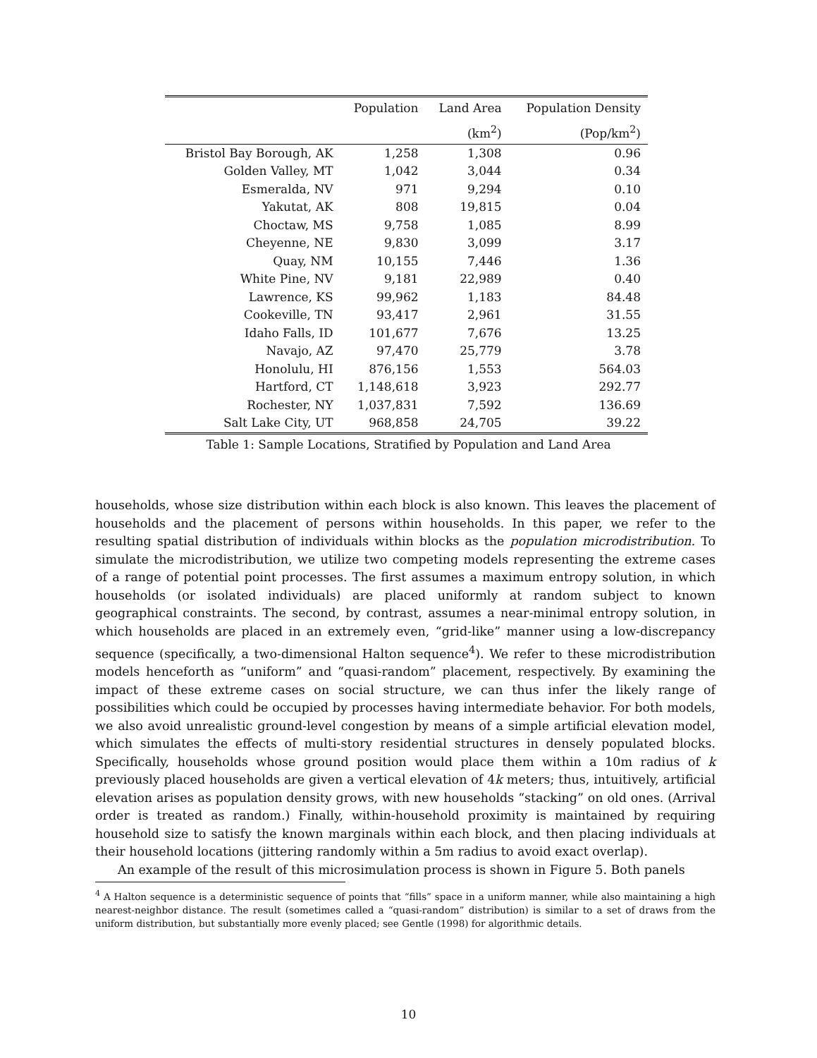| | Population | Land Area | Population Density |
| --- | --- | --- | --- |
| | | (km<sup>2</sup>) | (Pop/km<sup>2</sup>) |
| Bristol Bay Borough, AK | 1,258 | 1,308 | 0.96 |
| Golden Valley, MT | 1,042 | 3,044 | 0.34 |
| Esmeralda, NV | 971 | 9,294 | 0.10 |
| Yakutat, AK | 808 | 19,815 | 0.04 |
| Choctaw, MS | 9,758 | 1,085 | 8.99 |
| Cheyenne, NE | 9,830 | 3,099 | 3.17 |
| Quay, NM | 10,155 | 7,446 | 1.36 |
| White Pine, NV | 9,181 | 22,989 | 0.40 |
| Lawrence, KS | 99,962 | 1,183 | 84.48 |
| Cookeville, TN | 93,417 | 2,961 | 31.55 |
| Idaho Falls, ID | 101,677 | 7,676 | 13.25 |
| Navajo, AZ | 97,470 | 25,779 | 3.78 |
| Honolulu, HI | 876,156 | 1,553 | 564.03 |
| Hartford, CT | 1,148,618 | 3,923 | 292.77 |
| Rochester, NY | 1,037,831 | 7,592 | 136.69 |
| Salt Lake City, UT | 968,858 | 24,705 | 39.22 |
Table 1: Sample Locations, Stratified by Population and Land Area
households, whose size distribution within each block is also known. This leaves the placement of households and the placement of persons within households. In this paper, we refer to the resulting spatial distribution of individuals within blocks as the population microdistribution. To simulate the microdistribution, we utilize two competing models representing the extreme cases of a range of potential point processes. The first assumes a maximum entropy solution, in which households (or isolated individuals) are placed uniformly at random subject to known geographical constraints. The second, by contrast, assumes a near-minimal entropy solution, in which households are placed in an extremely even, “grid-like” manner using a low-discrepancy sequence (specifically, a two-dimensional Halton sequence<sup>4</sup>). We refer to these microdistribution models henceforth as “uniform” and “quasi-random” placement, respectively. By examining the impact of these extreme cases on social structure, we can thus infer the likely range of possibilities which could be occupied by processes having intermediate behavior. For both models, we also avoid unrealistic ground-level congestion by means of a simple artificial elevation model, which simulates the effects of multi-story residential structures in densely populated blocks. Specifically, households whose ground position would place them within a 10m radius of k previously placed households are given a vertical elevation of 4k meters; thus, intuitively, artificial elevation arises as population density grows, with new households “stacking” on old ones. (Arrival order is treated as random.) Finally, within-household proximity is maintained by requiring household size to satisfy the known marginals within each block, and then placing individuals at their household locations (jittering randomly within a 5m radius to avoid exact overlap).
An example of the result of this microsimulation process is shown in Figure 5. Both panels
<sup>4</sup> A Halton sequence is a deterministic sequence of points that “fills” space in a uniform manner, while also maintaining a high nearest-neighbor distance. The result (sometimes called a “quasi-random” distribution) is similar to a set of draws from the uniform distribution, but substantially more evenly placed; see Gentle (1998) for algorithmic details.
10